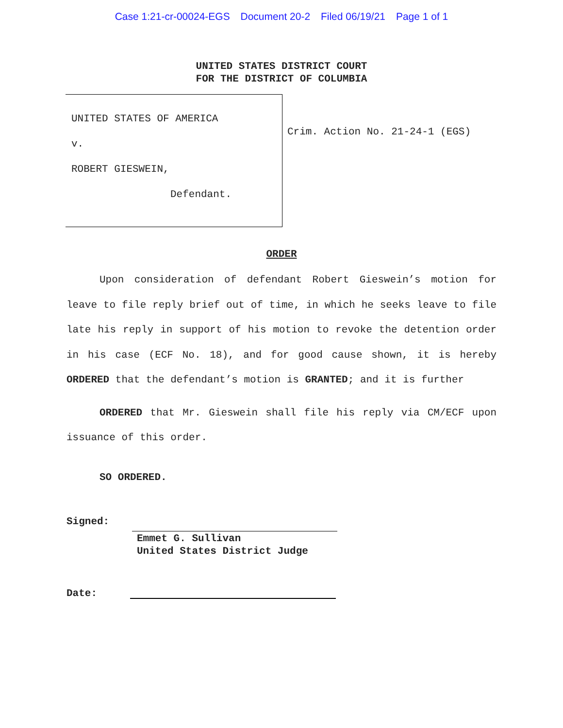Case 1:21-cr-00024-EGS Document 20-2 Filed 06/19/21 Page 1 of 1
UNITED STATES DISTRICT COURT
FOR THE DISTRICT OF COLUMBIA
UNITED STATES OF AMERICA
v.
ROBERT GIESWEIN,
Defendant.
Crim. Action No. 21-24-1 (EGS)
ORDER
Upon consideration of defendant Robert Gieswein’s motion for leave to file reply brief out of time, in which he seeks leave to file late his reply in support of his motion to revoke the detention order in his case (ECF No. 18), and for good cause shown, it is hereby ORDERED that the defendant’s motion is GRANTED; and it is further
ORDERED that Mr. Gieswein shall file his reply via CM/ECF upon issuance of this order.
SO ORDERED.
Signed:
Emmet G. Sullivan
United States District Judge
Date: